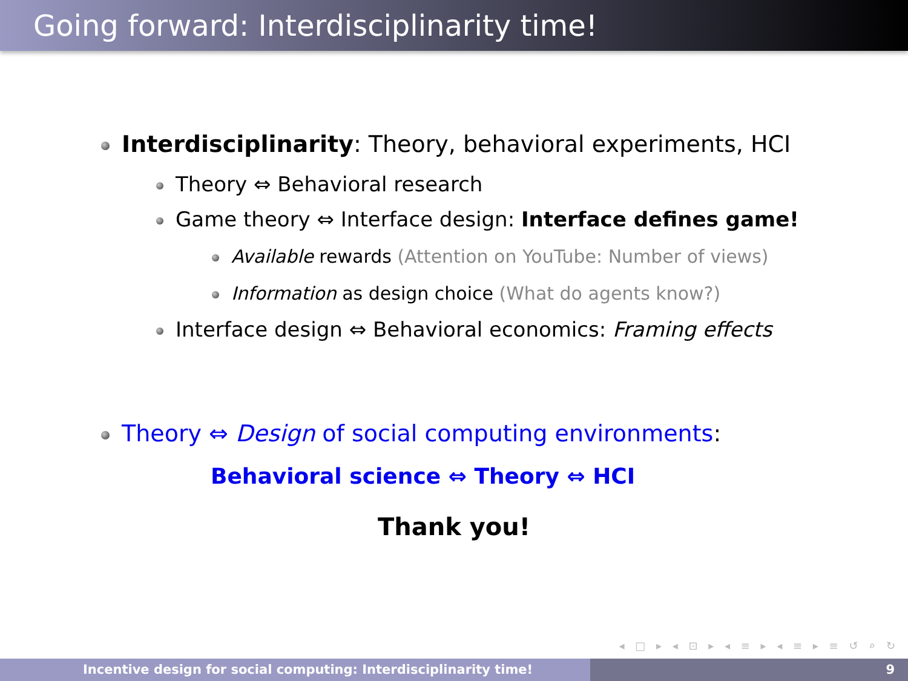Going forward: Interdisciplinarity time!
Interdisciplinarity: Theory, behavioral experiments, HCI
Theory ⇔ Behavioral research
Game theory ⇔ Interface design: Interface defines game!
Available rewards (Attention on YouTube: Number of views)
Information as design choice (What do agents know?)
Interface design ⇔ Behavioral economics: Framing effects
Theory ⇔ Design of social computing environments:
Behavioral science ⇔ Theory ⇔ HCI
Thank you!
◂ □ ▸ ◂ ⊡ ▸ ◂ ≡ ▸ ◂ ≡ ▸ ≡ ↺ ⌕ ↻
Incentive design for social computing: Interdisciplinarity time! 9